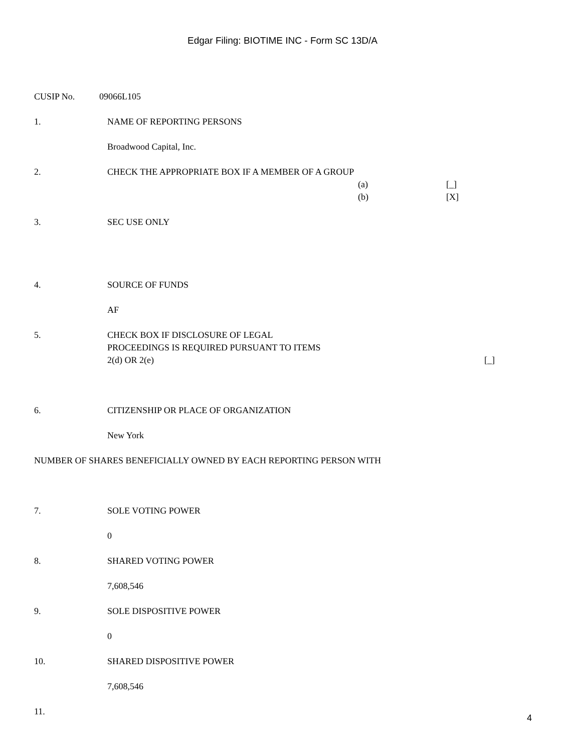Edgar Filing: BIOTIME INC - Form SC 13D/A
CUSIP No. 09066L105
1. NAME OF REPORTING PERSONS
Broadwood Capital, Inc.
2. CHECK THE APPROPRIATE BOX IF A MEMBER OF A GROUP
(a) [_]
(b) [X]
3. SEC USE ONLY
4. SOURCE OF FUNDS
AF
5. CHECK BOX IF DISCLOSURE OF LEGAL
PROCEEDINGS IS REQUIRED PURSUANT TO ITEMS
2(d) OR 2(e) [_]
6. CITIZENSHIP OR PLACE OF ORGANIZATION
New York
NUMBER OF SHARES BENEFICIALLY OWNED BY EACH REPORTING PERSON WITH
7. SOLE VOTING POWER
0
8. SHARED VOTING POWER
7,608,546
9. SOLE DISPOSITIVE POWER
0
10. SHARED DISPOSITIVE POWER
7,608,546
11.
4